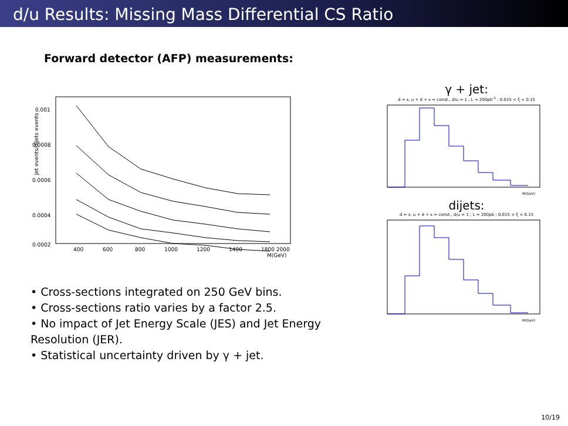d/u Results: Missing Mass Differential CS Ratio
Forward detector (AFP) measurements:
jet events/dijets events
0.001
0.0008
0.0006
0.0004
0.0002
400
600
800
1000
1200
1400
1800 2000
M(GeV)
• Cross-sections integrated on 250 GeV bins.
• Cross-sections ratio varies by a factor 2.5.
• No impact of Jet Energy Scale (JES) and Jet Energy Resolution (JER).
• Statistical uncertainty driven by γ + jet.
γ + jet:
d = s, u + d + s = const., d/u = 1 ; L = 200pb<sup>-1</sup> ; 0.015 < ξ < 0.15
M(GeV)
dijets:
d = s, u + d + s = const., d/u = 1 ; L = 200pb ; 0.015 < ξ < 0.15
M(GeV)
10/19